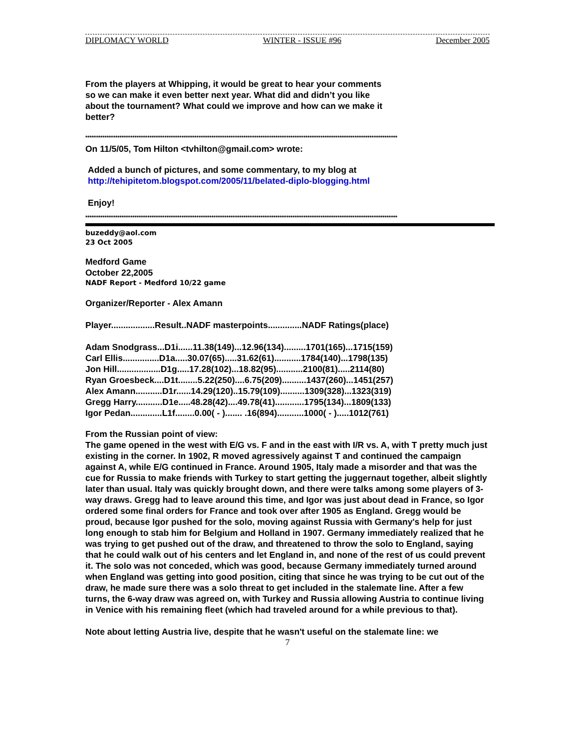DIPLOMACY WORLD WINTER - ISSUE #96 December 2005
From the players at Whipping, it would be great to hear your comments
so we can make it even better next year. What did and didn’t you like
about the tournament? What could we improve and how can we make it
better?
**************************************************************************************************************************************************
On 11/5/05, Tom Hilton <tvhilton@gmail.com> wrote:
Added a bunch of pictures, and some commentary, to my blog at
http://tehipitetom.blogspot.com/2005/11/belated-diplo-blogging.html
Enjoy!
**************************************************************************************************************************************************
buzeddy@aol.com
23 Oct 2005
Medford Game
October 22,2005
NADF Report - Medford 10/22 game
Organizer/Reporter - Alex Amann
Player..................Result..NADF masterpoints..............NADF Ratings(place)
Adam Snodgrass...D1i......11.38(149)...12.96(134).........1701(165)...1715(159)
Carl Ellis...............D1a.....30.07(65).....31.62(61)...........1784(140)...1798(135)
Jon Hill..................D1g.....17.28(102)...18.82(95)...........2100(81).....2114(80)
Ryan Groesbeck....D1t........5.22(250)....6.75(209)..........1437(260)...1451(257)
Alex Amann...........D1r......14.29(120)..15.79(109)..........1309(328)...1323(319)
Gregg Harry...........D1e.....48.28(42)....49.78(41)............1795(134)...1809(133)
Igor Pedan.............L1f........0.00( - )....... .16(894)...........1000( - ).....1012(761)
From the Russian point of view:
The game opened in the west with E/G vs. F and in the east with I/R vs. A, with T pretty much just existing in the corner. In 1902, R moved agressively against T and continued the campaign against A, while E/G continued in France. Around 1905, Italy made a misorder and that was the cue for Russia to make friends with Turkey to start getting the juggernaut together, albeit slightly later than usual. Italy was quickly brought down, and there were talks among some players of 3-way draws. Gregg had to leave around this time, and Igor was just about dead in France, so Igor ordered some final orders for France and took over after 1905 as England. Gregg would be proud, because Igor pushed for the solo, moving against Russia with Germany's help for just long enough to stab him for Belgium and Holland in 1907. Germany immediately realized that he was trying to get pushed out of the draw, and threatened to throw the solo to England, saying that he could walk out of his centers and let England in, and none of the rest of us could prevent it. The solo was not conceded, which was good, because Germany immediately turned around when England was getting into good position, citing that since he was trying to be cut out of the draw, he made sure there was a solo threat to get included in the stalemate line. After a few turns, the 6-way draw was agreed on, with Turkey and Russia allowing Austria to continue living in Venice with his remaining fleet (which had traveled around for a while previous to that).
Note about letting Austria live, despite that he wasn't useful on the stalemate line: we
7